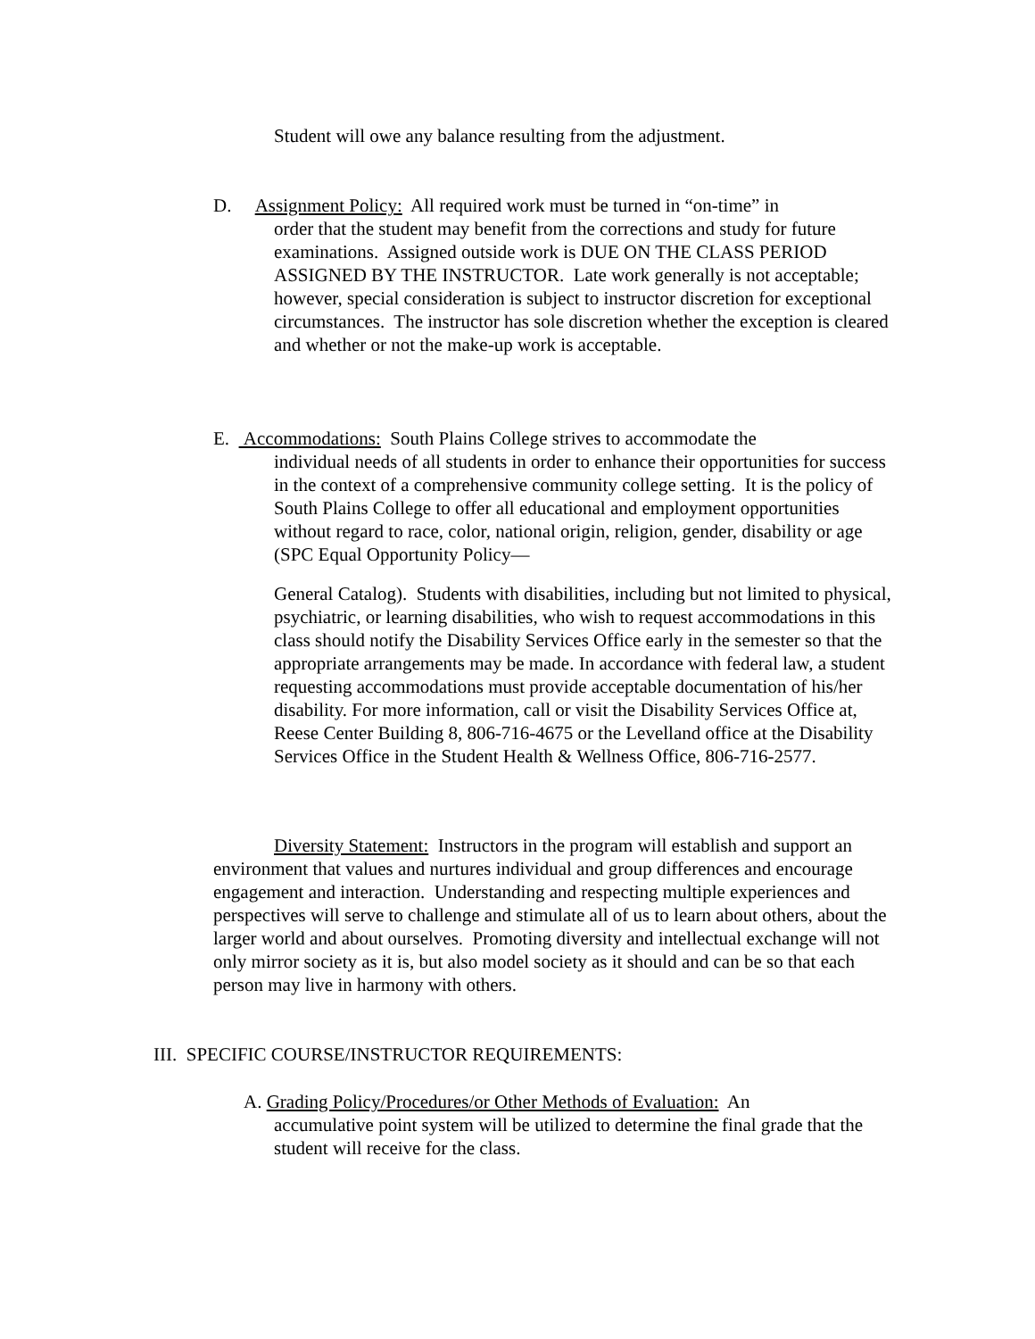Student will owe any balance resulting from the adjustment.
D. Assignment Policy: All required work must be turned in “on-time” in
order that the student may benefit from the corrections and study for future examinations. Assigned outside work is DUE ON THE CLASS PERIOD ASSIGNED BY THE INSTRUCTOR. Late work generally is not acceptable; however, special consideration is subject to instructor discretion for exceptional circumstances. The instructor has sole discretion whether the exception is cleared and whether or not the make-up work is acceptable.
E. Accommodations: South Plains College strives to accommodate the
individual needs of all students in order to enhance their opportunities for success in the context of a comprehensive community college setting. It is the policy of South Plains College to offer all educational and employment opportunities without regard to race, color, national origin, religion, gender, disability or age (SPC Equal Opportunity Policy—
General Catalog). Students with disabilities, including but not limited to physical, psychiatric, or learning disabilities, who wish to request accommodations in this class should notify the Disability Services Office early in the semester so that the appropriate arrangements may be made. In accordance with federal law, a student requesting accommodations must provide acceptable documentation of his/her disability. For more information, call or visit the Disability Services Office at, Reese Center Building 8, 806-716-4675 or the Levelland office at the Disability Services Office in the Student Health & Wellness Office, 806-716-2577.
Diversity Statement: Instructors in the program will establish and support an environment that values and nurtures individual and group differences and encourage engagement and interaction. Understanding and respecting multiple experiences and perspectives will serve to challenge and stimulate all of us to learn about others, about the larger world and about ourselves. Promoting diversity and intellectual exchange will not only mirror society as it is, but also model society as it should and can be so that each person may live in harmony with others.
III. SPECIFIC COURSE/INSTRUCTOR REQUIREMENTS:
A. Grading Policy/Procedures/or Other Methods of Evaluation: An
accumulative point system will be utilized to determine the final grade that the student will receive for the class.